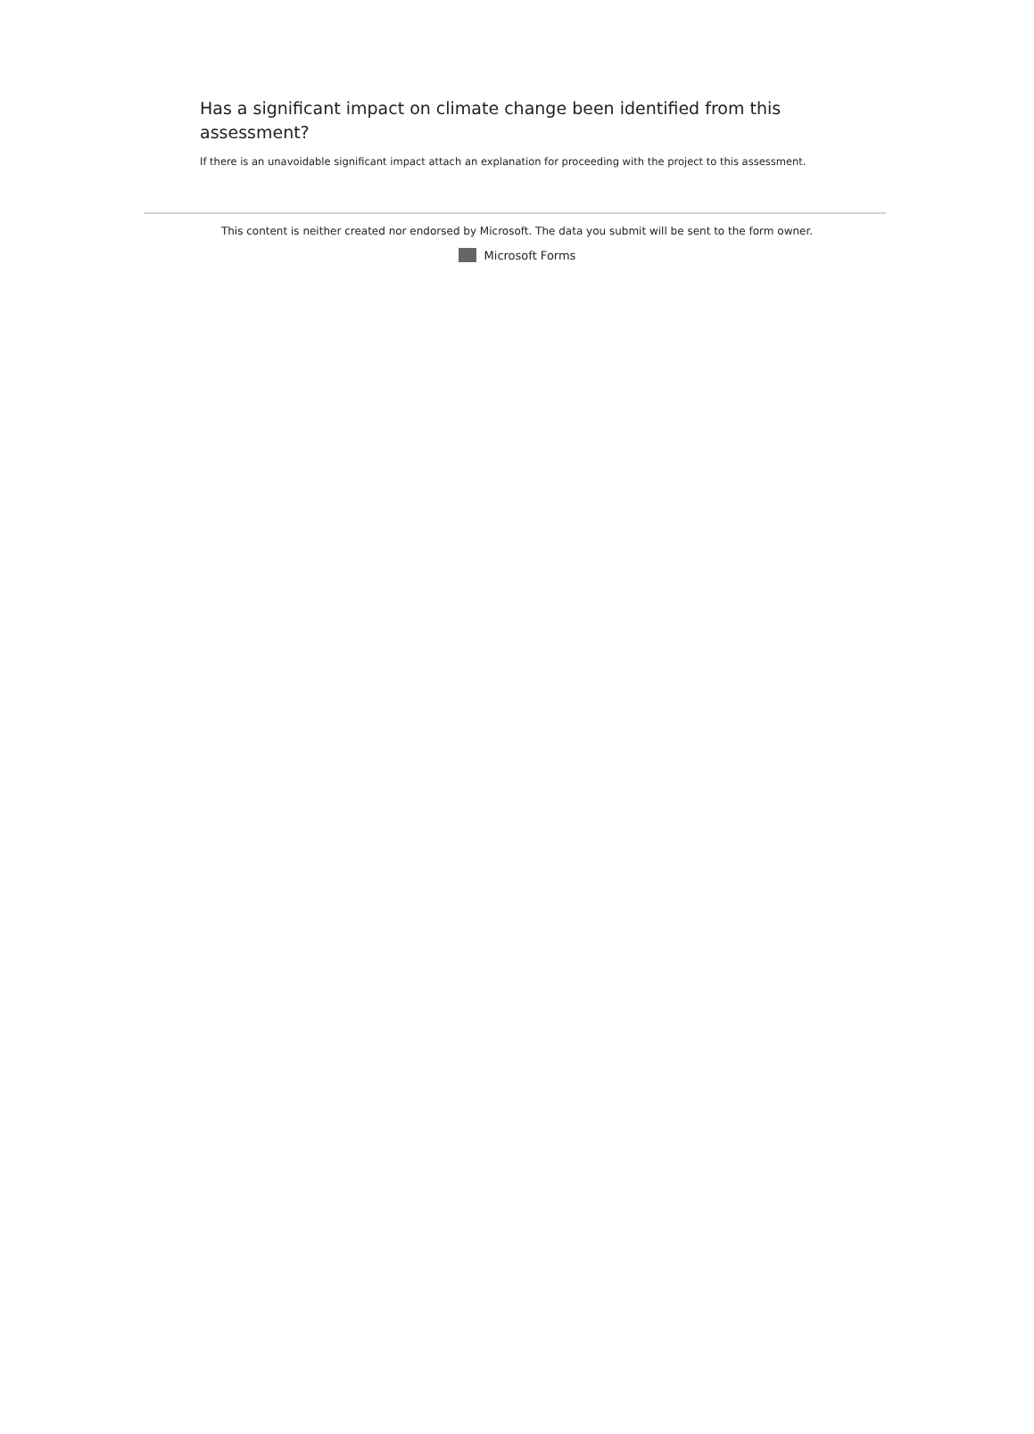Has a significant impact on climate change been identified from this assessment?
If there is an unavoidable significant impact attach an explanation for proceeding with the project to this assessment.
This content is neither created nor endorsed by Microsoft. The data you submit will be sent to the form owner.
Microsoft Forms